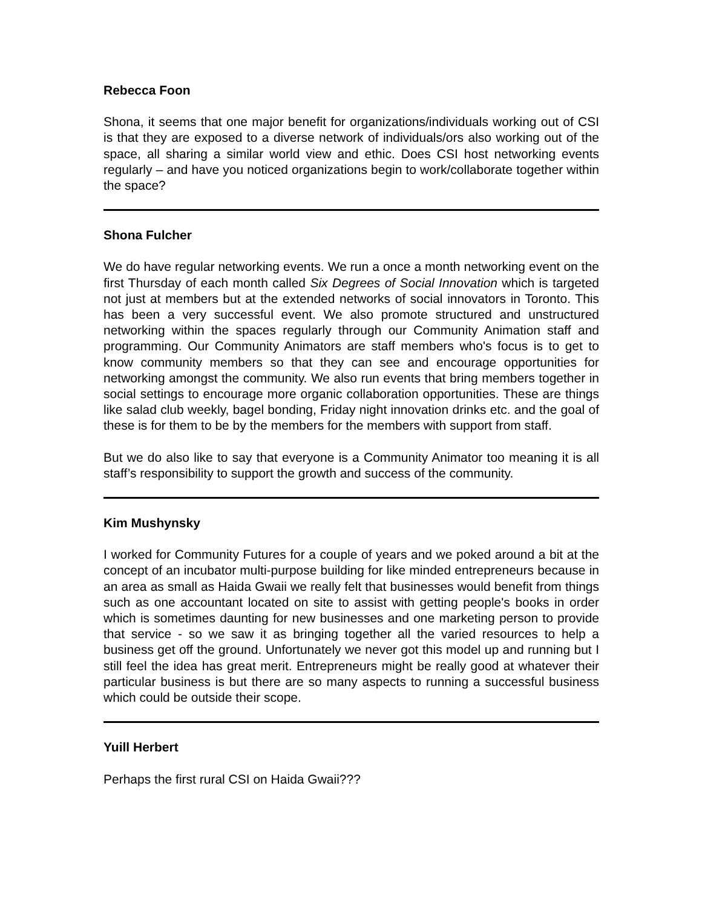Rebecca Foon
Shona, it seems that one major benefit for organizations/individuals working out of CSI is that they are exposed to a diverse network of individuals/ors also working out of the space, all sharing a similar world view and ethic. Does CSI host networking events regularly – and have you noticed organizations begin to work/collaborate together within the space?
Shona Fulcher
We do have regular networking events. We run a once a month networking event on the first Thursday of each month called Six Degrees of Social Innovation which is targeted not just at members but at the extended networks of social innovators in Toronto. This has been a very successful event. We also promote structured and unstructured networking within the spaces regularly through our Community Animation staff and programming. Our Community Animators are staff members who's focus is to get to know community members so that they can see and encourage opportunities for networking amongst the community. We also run events that bring members together in social settings to encourage more organic collaboration opportunities. These are things like salad club weekly, bagel bonding, Friday night innovation drinks etc. and the goal of these is for them to be by the members for the members with support from staff.
But we do also like to say that everyone is a Community Animator too meaning it is all staff’s responsibility to support the growth and success of the community.
Kim Mushynsky
I worked for Community Futures for a couple of years and we poked around a bit at the concept of an incubator multi-purpose building for like minded entrepreneurs because in an area as small as Haida Gwaii we really felt that businesses would benefit from things such as one accountant located on site to assist with getting people's books in order which is sometimes daunting for new businesses and one marketing person to provide that service - so we saw it as bringing together all the varied resources to help a business get off the ground. Unfortunately we never got this model up and running but I still feel the idea has great merit. Entrepreneurs might be really good at whatever their particular business is but there are so many aspects to running a successful business which could be outside their scope.
Yuill Herbert
Perhaps the first rural CSI on Haida Gwaii???